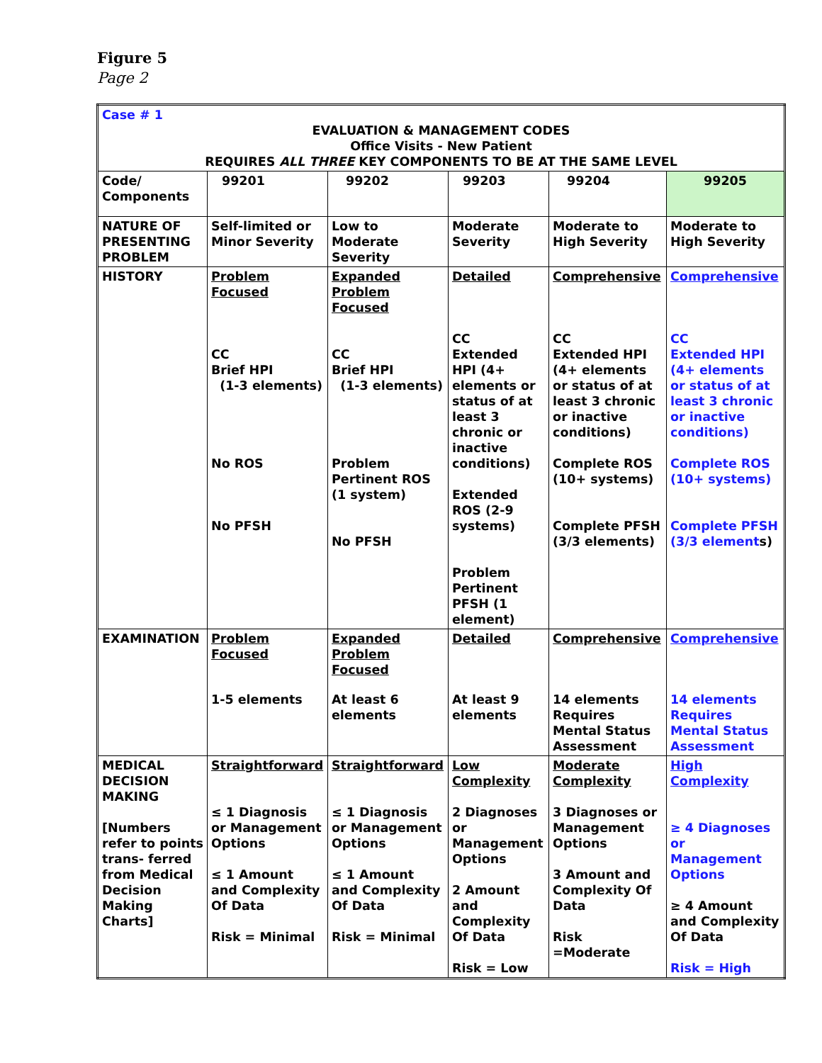Figure 5
Page 2
| Case # 1 EVALUATION & MANAGEMENT CODES Office Visits - New Patient REQUIRES ALL THREE KEY COMPONENTS TO BE AT THE SAME LEVEL | | | | | |
| Code/ Components | 99201 | 99202 | 99203 | 99204 | 99205 |
| NATURE OF PRESENTING PROBLEM | Self-limited or Minor Severity | Low to Moderate Severity | Moderate Severity | Moderate to High Severity | Moderate to High Severity |
| HISTORY | Problem Focused CC Brief HPI (1-3 elements) No ROS No PFSH | Expanded Problem Focused CC Brief HPI (1-3 elements) Problem Pertinent ROS (1 system) No PFSH | Detailed CC Extended HPI (4+ elements or status of at least 3 chronic or inactive conditions) Extended ROS (2-9 systems) Problem Pertinent PFSH (1 element) | Comprehensive CC Extended HPI (4+ elements or status of at least 3 chronic or inactive conditions) Complete ROS (10+ systems) Complete PFSH (3/3 elements) | Comprehensive CC Extended HPI (4+ elements or status of at least 3 chronic or inactive conditions) Complete ROS (10+ systems) Complete PFSH (3/3 element s) |
| EXAMINATION | Problem Focused 1-5 elements | Expanded Problem Focused At least 6 elements | Detailed At least 9 elements | Comprehensive 14 elements Requires Mental Status Assessment | Comprehensive 14 elements Requires Mental Status Assessment |
| MEDICAL DECISION MAKING [Numbers refer to points trans- ferred from Medical Decision Making Charts] | Straightforward ≤ 1 Diagnosis or Management Options ≤ 1 Amount and Complexity Of Data Risk = Minimal | Straightforward ≤ 1 Diagnosis or Management Options ≤ 1 Amount and Complexity Of Data Risk = Minimal | Low Complexity 2 Diagnoses or Management Options 2 Amount and Complexity Of Data Risk = Low | Moderate Complexity 3 Diagnoses or Management Options 3 Amount and Complexity Of Data Risk =Moderate | High Complexity ≥ 4 Diagnoses or Management Options ≥ 4 Amount and Complexity Of Data Risk = High |